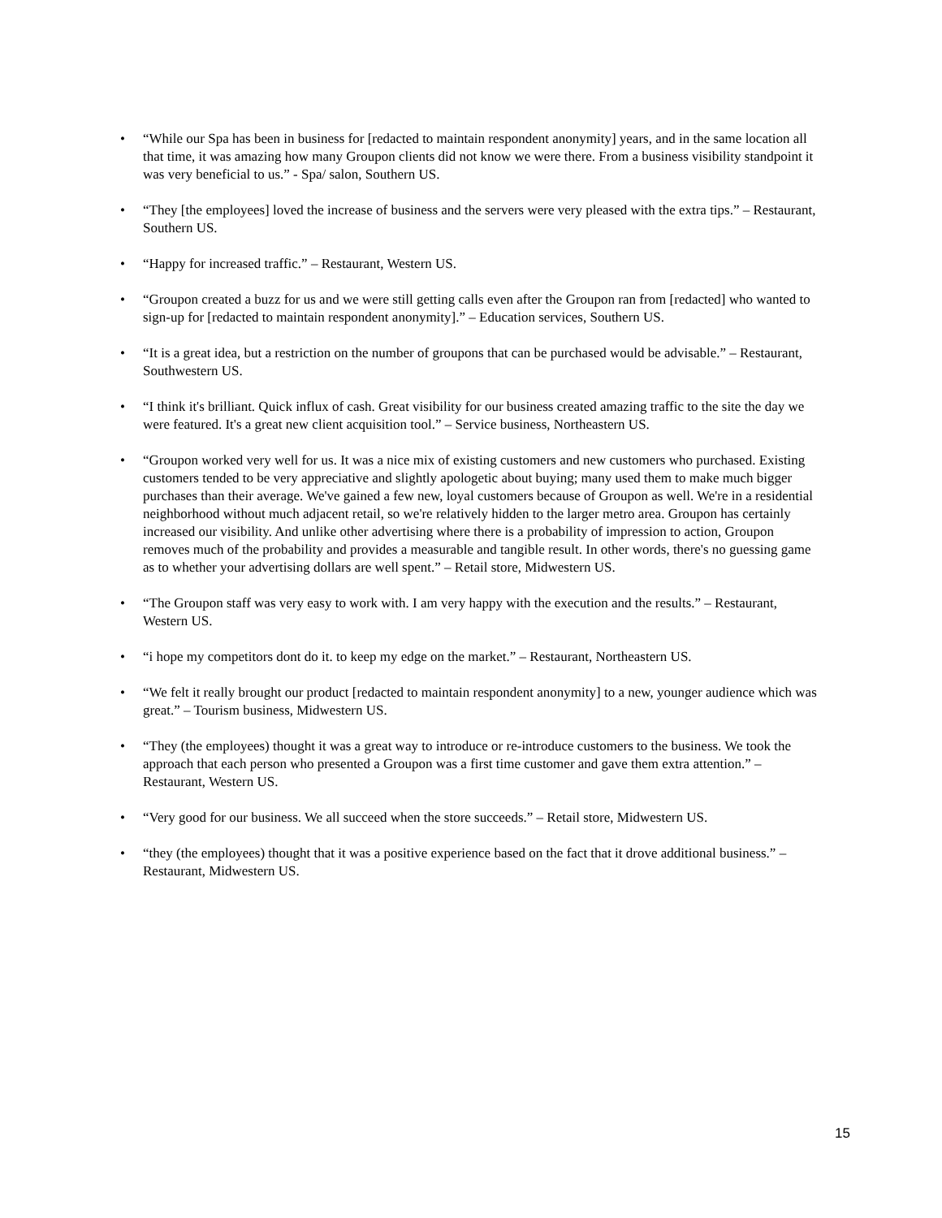• “While our Spa has been in business for [redacted to maintain respondent anonymity] years, and in the same location all that time, it was amazing how many Groupon clients did not know we were there. From a business visibility standpoint it was very beneficial to us.” - Spa/ salon, Southern US.
• “They [the employees] loved the increase of business and the servers were very pleased with the extra tips.” – Restaurant, Southern US.
• “Happy for increased traffic.” – Restaurant, Western US.
• “Groupon created a buzz for us and we were still getting calls even after the Groupon ran from [redacted] who wanted to sign-up for [redacted to maintain respondent anonymity].” – Education services, Southern US.
• “It is a great idea, but a restriction on the number of groupons that can be purchased would be advisable.” – Restaurant, Southwestern US.
• “I think it's brilliant. Quick influx of cash. Great visibility for our business created amazing traffic to the site the day we were featured. It's a great new client acquisition tool.” – Service business, Northeastern US.
• “Groupon worked very well for us. It was a nice mix of existing customers and new customers who purchased. Existing customers tended to be very appreciative and slightly apologetic about buying; many used them to make much bigger purchases than their average. We've gained a few new, loyal customers because of Groupon as well. We're in a residential neighborhood without much adjacent retail, so we're relatively hidden to the larger metro area. Groupon has certainly increased our visibility. And unlike other advertising where there is a probability of impression to action, Groupon removes much of the probability and provides a measurable and tangible result. In other words, there's no guessing game as to whether your advertising dollars are well spent.” – Retail store, Midwestern US.
• “The Groupon staff was very easy to work with. I am very happy with the execution and the results.” – Restaurant, Western US.
• “i hope my competitors dont do it. to keep my edge on the market.” – Restaurant, Northeastern US.
• “We felt it really brought our product [redacted to maintain respondent anonymity] to a new, younger audience which was great.” – Tourism business, Midwestern US.
• “They (the employees) thought it was a great way to introduce or re-introduce customers to the business. We took the approach that each person who presented a Groupon was a first time customer and gave them extra attention.” – Restaurant, Western US.
• “Very good for our business. We all succeed when the store succeeds.” – Retail store, Midwestern US.
• “they (the employees) thought that it was a positive experience based on the fact that it drove additional business.” – Restaurant, Midwestern US.
15